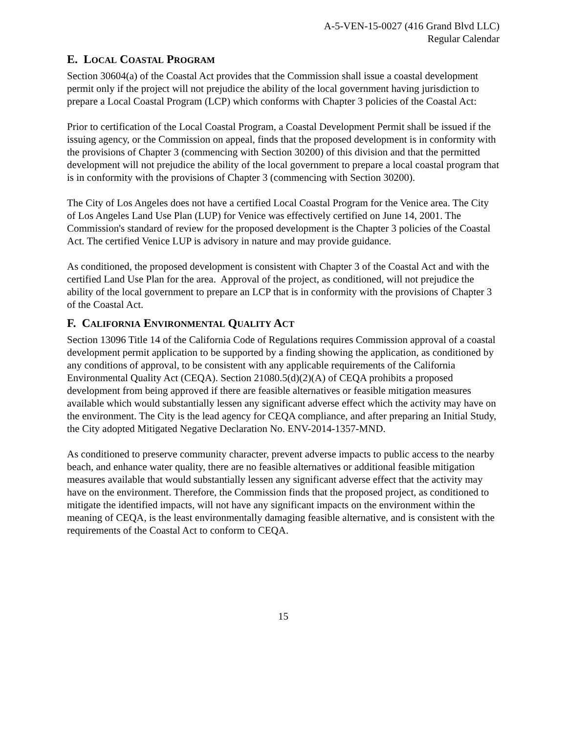A-5-VEN-15-0027 (416 Grand Blvd LLC)
Regular Calendar
E. LOCAL COASTAL PROGRAM
Section 30604(a) of the Coastal Act provides that the Commission shall issue a coastal development permit only if the project will not prejudice the ability of the local government having jurisdiction to prepare a Local Coastal Program (LCP) which conforms with Chapter 3 policies of the Coastal Act:
Prior to certification of the Local Coastal Program, a Coastal Development Permit shall be issued if the issuing agency, or the Commission on appeal, finds that the proposed development is in conformity with the provisions of Chapter 3 (commencing with Section 30200) of this division and that the permitted development will not prejudice the ability of the local government to prepare a local coastal program that is in conformity with the provisions of Chapter 3 (commencing with Section 30200).
The City of Los Angeles does not have a certified Local Coastal Program for the Venice area. The City of Los Angeles Land Use Plan (LUP) for Venice was effectively certified on June 14, 2001. The Commission's standard of review for the proposed development is the Chapter 3 policies of the Coastal Act. The certified Venice LUP is advisory in nature and may provide guidance.
As conditioned, the proposed development is consistent with Chapter 3 of the Coastal Act and with the certified Land Use Plan for the area. Approval of the project, as conditioned, will not prejudice the ability of the local government to prepare an LCP that is in conformity with the provisions of Chapter 3 of the Coastal Act.
F. CALIFORNIA ENVIRONMENTAL QUALITY ACT
Section 13096 Title 14 of the California Code of Regulations requires Commission approval of a coastal development permit application to be supported by a finding showing the application, as conditioned by any conditions of approval, to be consistent with any applicable requirements of the California Environmental Quality Act (CEQA). Section 21080.5(d)(2)(A) of CEQA prohibits a proposed development from being approved if there are feasible alternatives or feasible mitigation measures available which would substantially lessen any significant adverse effect which the activity may have on the environment. The City is the lead agency for CEQA compliance, and after preparing an Initial Study, the City adopted Mitigated Negative Declaration No. ENV-2014-1357-MND.
As conditioned to preserve community character, prevent adverse impacts to public access to the nearby beach, and enhance water quality, there are no feasible alternatives or additional feasible mitigation measures available that would substantially lessen any significant adverse effect that the activity may have on the environment. Therefore, the Commission finds that the proposed project, as conditioned to mitigate the identified impacts, will not have any significant impacts on the environment within the meaning of CEQA, is the least environmentally damaging feasible alternative, and is consistent with the requirements of the Coastal Act to conform to CEQA.
15